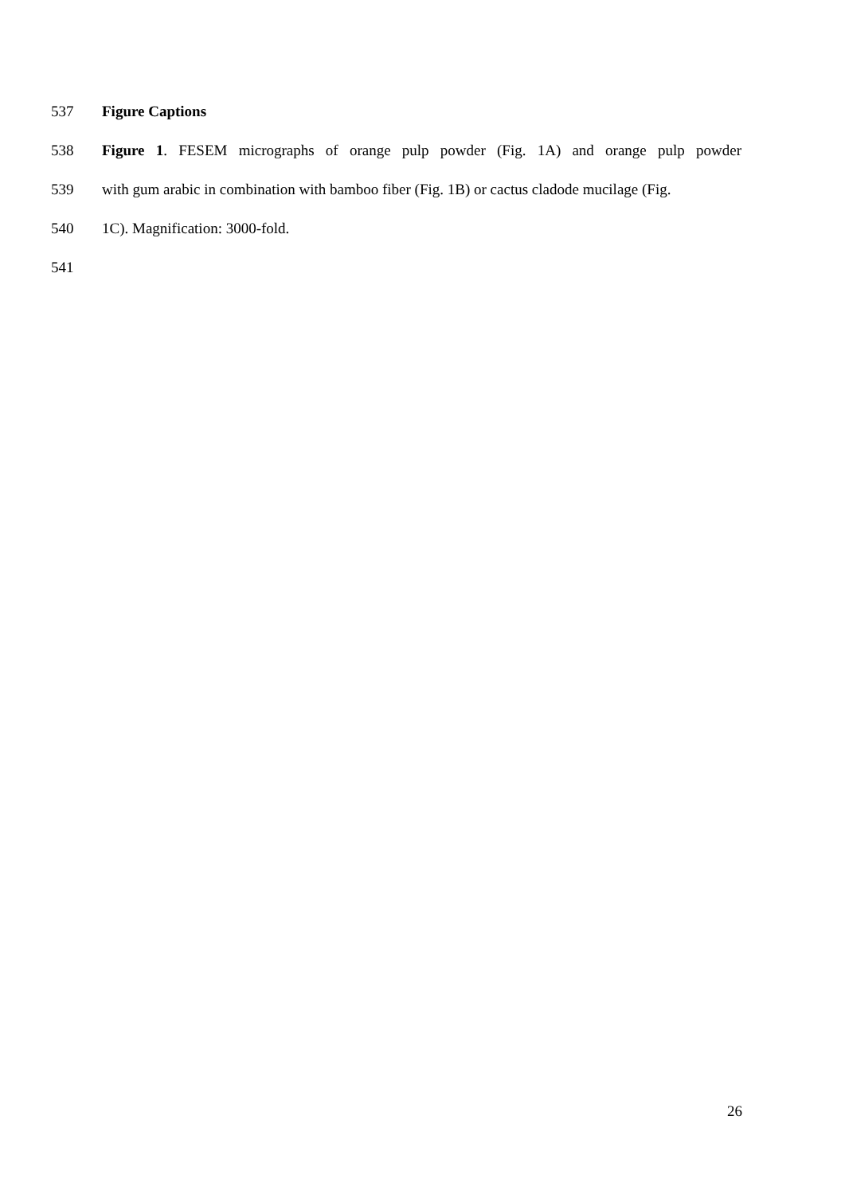537 Figure Captions
538 Figure 1. FESEM micrographs of orange pulp powder (Fig. 1A) and orange pulp powder
539 with gum arabic in combination with bamboo fiber (Fig. 1B) or cactus cladode mucilage (Fig.
540 1C). Magnification: 3000-fold.
541
26